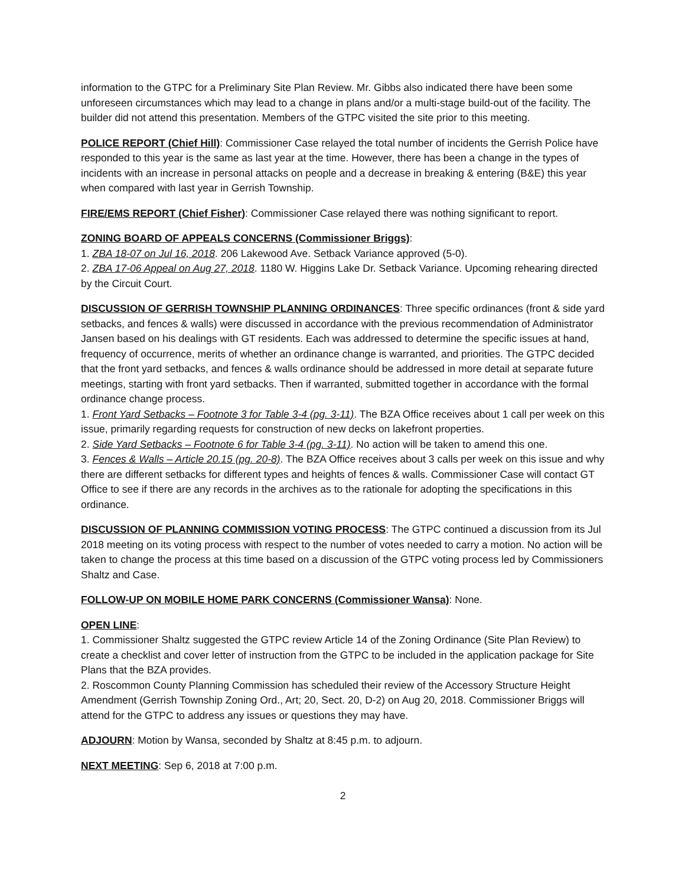information to the GTPC for a Preliminary Site Plan Review. Mr. Gibbs also indicated there have been some unforeseen circumstances which may lead to a change in plans and/or a multi-stage build-out of the facility. The builder did not attend this presentation. Members of the GTPC visited the site prior to this meeting.
POLICE REPORT (Chief Hill): Commissioner Case relayed the total number of incidents the Gerrish Police have responded to this year is the same as last year at the time. However, there has been a change in the types of incidents with an increase in personal attacks on people and a decrease in breaking & entering (B&E) this year when compared with last year in Gerrish Township.
FIRE/EMS REPORT (Chief Fisher): Commissioner Case relayed there was nothing significant to report.
ZONING BOARD OF APPEALS CONCERNS (Commissioner Briggs):
1. ZBA 18-07 on Jul 16, 2018. 206 Lakewood Ave. Setback Variance approved (5-0).
2. ZBA 17-06 Appeal on Aug 27, 2018. 1180 W. Higgins Lake Dr. Setback Variance. Upcoming rehearing directed by the Circuit Court.
DISCUSSION OF GERRISH TOWNSHIP PLANNING ORDINANCES: Three specific ordinances (front & side yard setbacks, and fences & walls) were discussed in accordance with the previous recommendation of Administrator Jansen based on his dealings with GT residents. Each was addressed to determine the specific issues at hand, frequency of occurrence, merits of whether an ordinance change is warranted, and priorities. The GTPC decided that the front yard setbacks, and fences & walls ordinance should be addressed in more detail at separate future meetings, starting with front yard setbacks. Then if warranted, submitted together in accordance with the formal ordinance change process.
1. Front Yard Setbacks – Footnote 3 for Table 3-4 (pg. 3-11). The BZA Office receives about 1 call per week on this issue, primarily regarding requests for construction of new decks on lakefront properties.
2. Side Yard Setbacks – Footnote 6 for Table 3-4 (pg. 3-11). No action will be taken to amend this one.
3. Fences & Walls – Article 20.15 (pg. 20-8). The BZA Office receives about 3 calls per week on this issue and why there are different setbacks for different types and heights of fences & walls. Commissioner Case will contact GT Office to see if there are any records in the archives as to the rationale for adopting the specifications in this ordinance.
DISCUSSION OF PLANNING COMMISSION VOTING PROCESS: The GTPC continued a discussion from its Jul 2018 meeting on its voting process with respect to the number of votes needed to carry a motion. No action will be taken to change the process at this time based on a discussion of the GTPC voting process led by Commissioners Shaltz and Case.
FOLLOW-UP ON MOBILE HOME PARK CONCERNS (Commissioner Wansa): None.
OPEN LINE:
1. Commissioner Shaltz suggested the GTPC review Article 14 of the Zoning Ordinance (Site Plan Review) to create a checklist and cover letter of instruction from the GTPC to be included in the application package for Site Plans that the BZA provides.
2. Roscommon County Planning Commission has scheduled their review of the Accessory Structure Height Amendment (Gerrish Township Zoning Ord., Art; 20, Sect. 20, D-2) on Aug 20, 2018. Commissioner Briggs will attend for the GTPC to address any issues or questions they may have.
ADJOURN: Motion by Wansa, seconded by Shaltz at 8:45 p.m. to adjourn.
NEXT MEETING: Sep 6, 2018 at 7:00 p.m.
2